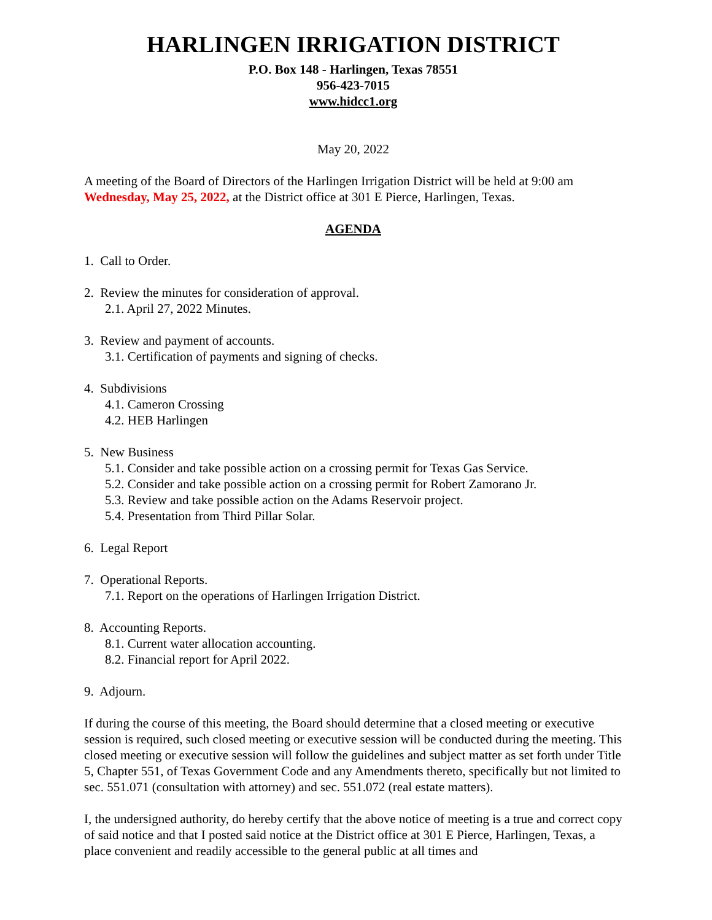HARLINGEN IRRIGATION DISTRICT
P.O. Box 148 - Harlingen, Texas 78551
956-423-7015
www.hidcc1.org
May 20, 2022
A meeting of the Board of Directors of the Harlingen Irrigation District will be held at 9:00 am Wednesday, May 25, 2022, at the District office at 301 E Pierce, Harlingen, Texas.
AGENDA
1. Call to Order.
2. Review the minutes for consideration of approval.
2.1. April 27, 2022 Minutes.
3. Review and payment of accounts.
3.1. Certification of payments and signing of checks.
4. Subdivisions
4.1. Cameron Crossing
4.2. HEB Harlingen
5. New Business
5.1. Consider and take possible action on a crossing permit for Texas Gas Service.
5.2. Consider and take possible action on a crossing permit for Robert Zamorano Jr.
5.3. Review and take possible action on the Adams Reservoir project.
5.4. Presentation from Third Pillar Solar.
6. Legal Report
7. Operational Reports.
7.1. Report on the operations of Harlingen Irrigation District.
8. Accounting Reports.
8.1. Current water allocation accounting.
8.2. Financial report for April 2022.
9. Adjourn.
If during the course of this meeting, the Board should determine that a closed meeting or executive session is required, such closed meeting or executive session will be conducted during the meeting. This closed meeting or executive session will follow the guidelines and subject matter as set forth under Title 5, Chapter 551, of Texas Government Code and any Amendments thereto, specifically but not limited to sec. 551.071 (consultation with attorney) and sec. 551.072 (real estate matters).
I, the undersigned authority, do hereby certify that the above notice of meeting is a true and correct copy of said notice and that I posted said notice at the District office at 301 E Pierce, Harlingen, Texas, a place convenient and readily accessible to the general public at all times and